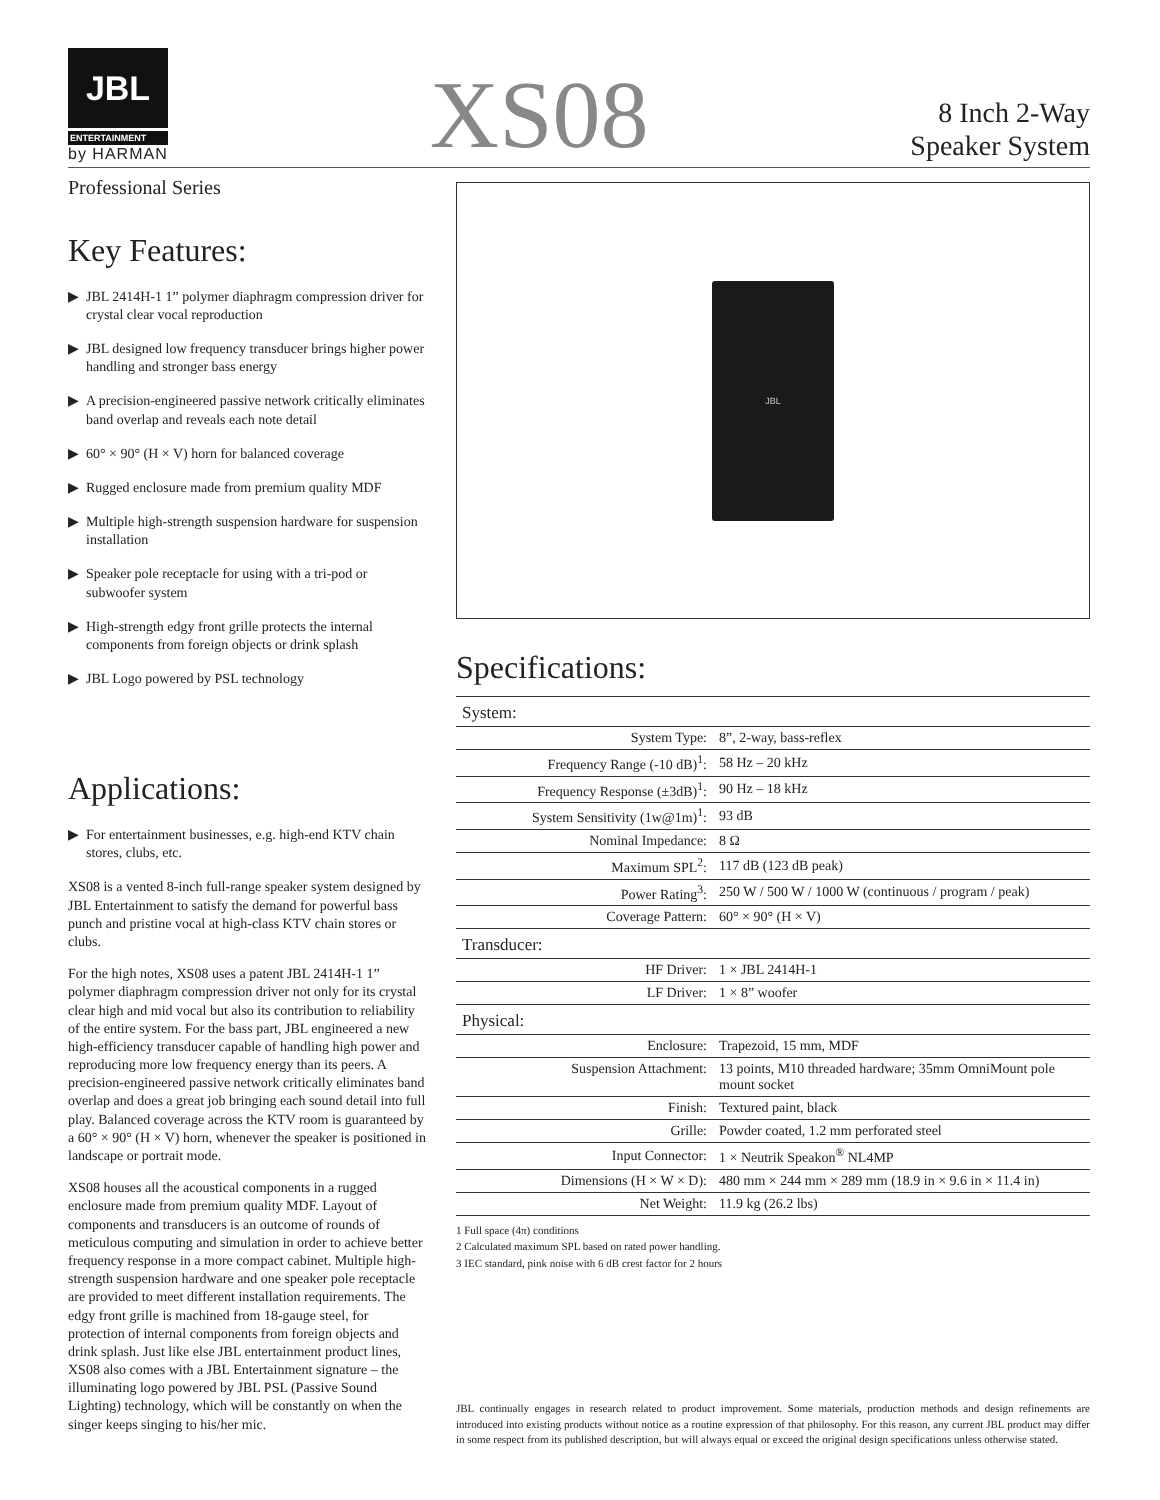JBL
ENTERTAINMENT
by HARMAN
XS08
8 Inch 2-Way
Speaker System
Professional Series
Key Features:
▶ JBL 2414H-1 1” polymer diaphragm compression driver for crystal clear vocal reproduction
▶ JBL designed low frequency transducer brings higher power handling and stronger bass energy
▶ A precision-engineered passive network critically eliminates band overlap and reveals each note detail
▶ 60° × 90° (H × V) horn for balanced coverage
▶ Rugged enclosure made from premium quality MDF
▶ Multiple high-strength suspension hardware for suspension installation
▶ Speaker pole receptacle for using with a tri-pod or subwoofer system
▶ High-strength edgy front grille protects the internal components from foreign objects or drink splash
▶ JBL Logo powered by PSL technology
Applications:
▶ For entertainment businesses, e.g. high-end KTV chain stores, clubs, etc.
XS08 is a vented 8-inch full-range speaker system designed by JBL Entertainment to satisfy the demand for powerful bass punch and pristine vocal at high-class KTV chain stores or clubs.
For the high notes, XS08 uses a patent JBL 2414H-1 1” polymer diaphragm compression driver not only for its crystal clear high and mid vocal but also its contribution to reliability of the entire system. For the bass part, JBL engineered a new high-efficiency transducer capable of handling high power and reproducing more low frequency energy than its peers. A precision-engineered passive network critically eliminates band overlap and does a great job bringing each sound detail into full play. Balanced coverage across the KTV room is guaranteed by a 60° × 90° (H × V) horn, whenever the speaker is positioned in landscape or portrait mode.
XS08 houses all the acoustical components in a rugged enclosure made from premium quality MDF. Layout of components and transducers is an outcome of rounds of meticulous computing and simulation in order to achieve better frequency response in a more compact cabinet. Multiple high-strength suspension hardware and one speaker pole receptacle are provided to meet different installation requirements. The edgy front grille is machined from 18-gauge steel, for protection of internal components from foreign objects and drink splash. Just like else JBL entertainment product lines, XS08 also comes with a JBL Entertainment signature – the illuminating logo powered by JBL PSL (Passive Sound Lighting) technology, which will be constantly on when the singer keeps singing to his/her mic.
JBL
Specifications:
| System: | |
| System Type: | 8”, 2-way, bass-reflex |
| Frequency Range (-10 dB)<sup>1</sup>: | 58 Hz – 20 kHz |
| Frequency Response (±3dB)<sup>1</sup>: | 90 Hz – 18 kHz |
| System Sensitivity (1w@1m)<sup>1</sup>: | 93 dB |
| Nominal Impedance: | 8 Ω |
| Maximum SPL<sup>2</sup>: | 117 dB (123 dB peak) |
| Power Rating<sup>3</sup>: | 250 W / 500 W / 1000 W (continuous / program / peak) |
| Coverage Pattern: | 60° × 90° (H × V) |
| Transducer: | |
| HF Driver: | 1 × JBL 2414H-1 |
| LF Driver: | 1 × 8” woofer |
| Physical: | |
| Enclosure: | Trapezoid, 15 mm, MDF |
| Suspension Attachment: | 13 points, M10 threaded hardware; 35mm OmniMount pole mount socket |
| Finish: | Textured paint, black |
| Grille: | Powder coated, 1.2 mm perforated steel |
| Input Connector: | 1 × Neutrik Speakon<sup>®</sup> NL4MP |
| Dimensions (H × W × D): | 480 mm × 244 mm × 289 mm (18.9 in × 9.6 in × 11.4 in) |
| Net Weight: | 11.9 kg (26.2 lbs) |
1 Full space (4π) conditions
2 Calculated maximum SPL based on rated power handling.
3 IEC standard, pink noise with 6 dB crest factor for 2 hours
JBL continually engages in research related to product improvement. Some materials, production methods and design refinements are introduced into existing products without notice as a routine expression of that philosophy. For this reason, any current JBL product may differ in some respect from its published description, but will always equal or exceed the original design specifications unless otherwise stated.